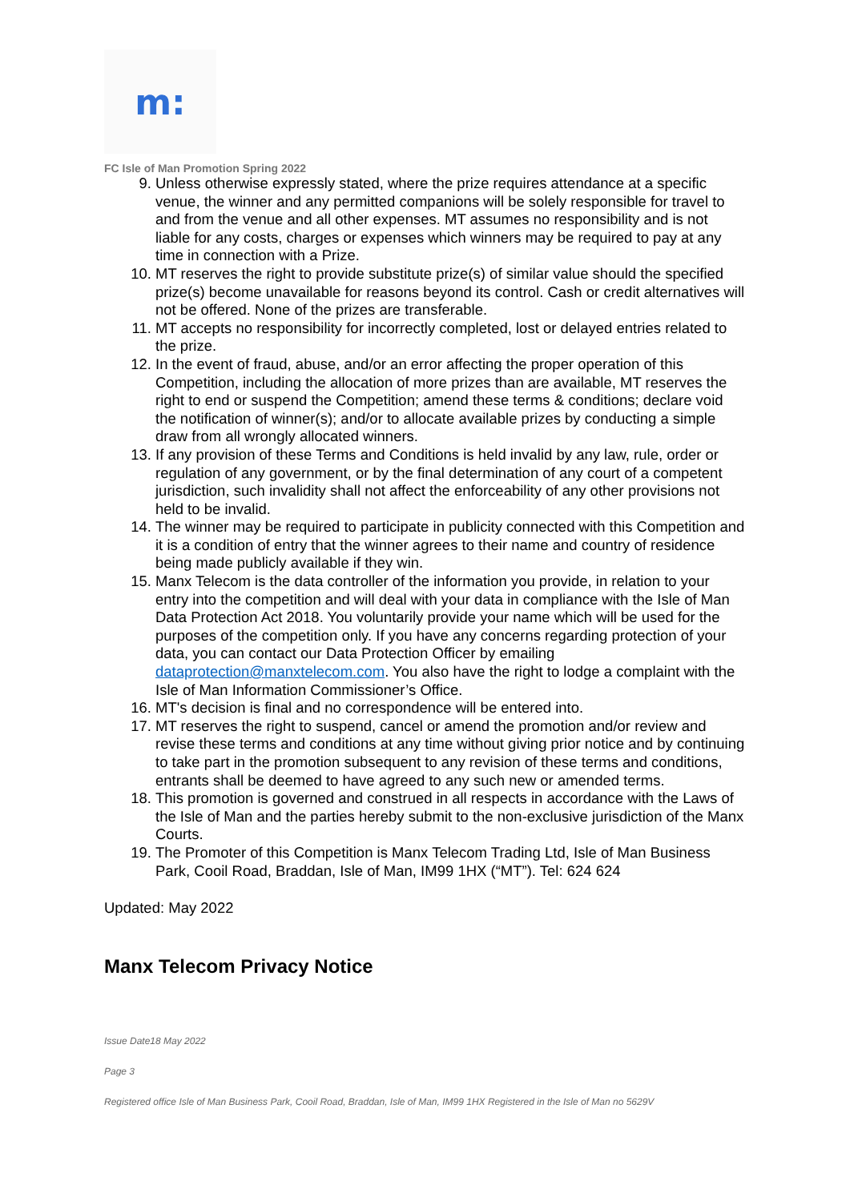m:
FC Isle of Man Promotion Spring 2022
9. Unless otherwise expressly stated, where the prize requires attendance at a specific venue, the winner and any permitted companions will be solely responsible for travel to and from the venue and all other expenses. MT assumes no responsibility and is not liable for any costs, charges or expenses which winners may be required to pay at any time in connection with a Prize.
10. MT reserves the right to provide substitute prize(s) of similar value should the specified prize(s) become unavailable for reasons beyond its control. Cash or credit alternatives will not be offered. None of the prizes are transferable.
11. MT accepts no responsibility for incorrectly completed, lost or delayed entries related to the prize.
12. In the event of fraud, abuse, and/or an error affecting the proper operation of this Competition, including the allocation of more prizes than are available, MT reserves the right to end or suspend the Competition; amend these terms & conditions; declare void the notification of winner(s); and/or to allocate available prizes by conducting a simple draw from all wrongly allocated winners.
13. If any provision of these Terms and Conditions is held invalid by any law, rule, order or regulation of any government, or by the final determination of any court of a competent jurisdiction, such invalidity shall not affect the enforceability of any other provisions not held to be invalid.
14. The winner may be required to participate in publicity connected with this Competition and it is a condition of entry that the winner agrees to their name and country of residence being made publicly available if they win.
15. Manx Telecom is the data controller of the information you provide, in relation to your entry into the competition and will deal with your data in compliance with the Isle of Man Data Protection Act 2018. You voluntarily provide your name which will be used for the purposes of the competition only. If you have any concerns regarding protection of your data, you can contact our Data Protection Officer by emailing dataprotection@manxtelecom.com. You also have the right to lodge a complaint with the Isle of Man Information Commissioner’s Office.
16. MT's decision is final and no correspondence will be entered into.
17. MT reserves the right to suspend, cancel or amend the promotion and/or review and revise these terms and conditions at any time without giving prior notice and by continuing to take part in the promotion subsequent to any revision of these terms and conditions, entrants shall be deemed to have agreed to any such new or amended terms.
18. This promotion is governed and construed in all respects in accordance with the Laws of the Isle of Man and the parties hereby submit to the non-exclusive jurisdiction of the Manx Courts.
19. The Promoter of this Competition is Manx Telecom Trading Ltd, Isle of Man Business Park, Cooil Road, Braddan, Isle of Man, IM99 1HX (“MT”). Tel: 624 624
Updated: May 2022
Manx Telecom Privacy Notice
Issue Date18 May 2022
Page 3
Registered office Isle of Man Business Park, Cooil Road, Braddan, Isle of Man, IM99 1HX Registered in the Isle of Man no 5629V